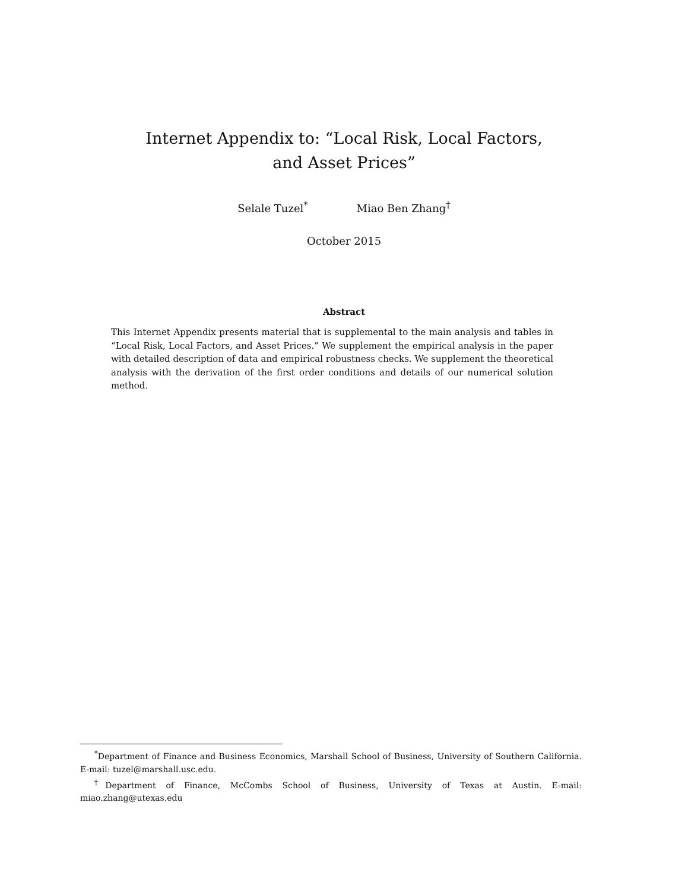Internet Appendix to: “Local Risk, Local Factors,
and Asset Prices”
Selale Tuzel<sup>*</sup> Miao Ben Zhang<sup>†</sup>
October 2015
Abstract
This Internet Appendix presents material that is supplemental to the main analysis and tables in “Local Risk, Local Factors, and Asset Prices.” We supplement the empirical analysis in the paper with detailed description of data and empirical robustness checks. We supplement the theoretical analysis with the derivation of the first order conditions and details of our numerical solution method.
<sup>*</sup> Department of Finance and Business Economics, Marshall School of Business, University of Southern California. E-mail: tuzel@marshall.usc.edu.
<sup>†</sup> Department of Finance, McCombs School of Business, University of Texas at Austin. E-mail: miao.zhang@utexas.edu